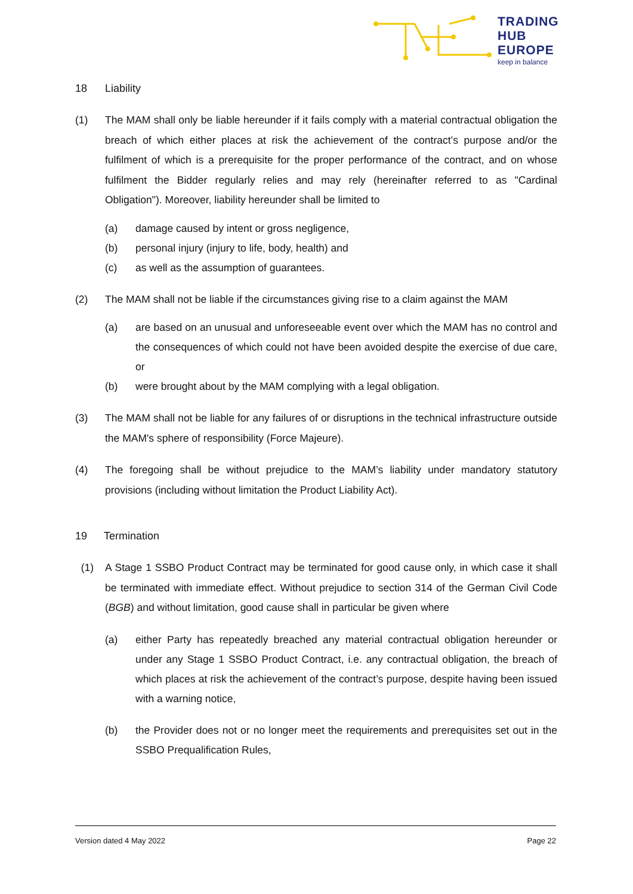TRADING
HUB
EUROPE
keep in balance
18 Liability
(1) The MAM shall only be liable hereunder if it fails comply with a material contractual obligation the breach of which either places at risk the achievement of the contract’s purpose and/or the fulfilment of which is a prerequisite for the proper performance of the contract, and on whose fulfilment the Bidder regularly relies and may rely (hereinafter referred to as "Cardinal Obligation"). Moreover, liability hereunder shall be limited to
(a) damage caused by intent or gross negligence,
(b) personal injury (injury to life, body, health) and
(c) as well as the assumption of guarantees.
(2) The MAM shall not be liable if the circumstances giving rise to a claim against the MAM
(a) are based on an unusual and unforeseeable event over which the MAM has no control and the consequences of which could not have been avoided despite the exercise of due care, or
(b) were brought about by the MAM complying with a legal obligation.
(3) The MAM shall not be liable for any failures of or disruptions in the technical infrastructure outside the MAM's sphere of responsibility (Force Majeure).
(4) The foregoing shall be without prejudice to the MAM’s liability under mandatory statutory provisions (including without limitation the Product Liability Act).
19 Termination
(1) A Stage 1 SSBO Product Contract may be terminated for good cause only, in which case it shall be terminated with immediate effect. Without prejudice to section 314 of the German Civil Code (BGB) and without limitation, good cause shall in particular be given where
(a) either Party has repeatedly breached any material contractual obligation hereunder or under any Stage 1 SSBO Product Contract, i.e. any contractual obligation, the breach of which places at risk the achievement of the contract’s purpose, despite having been issued with a warning notice,
(b) the Provider does not or no longer meet the requirements and prerequisites set out in the SSBO Prequalification Rules,
Version dated 4 May 2022 Page 22